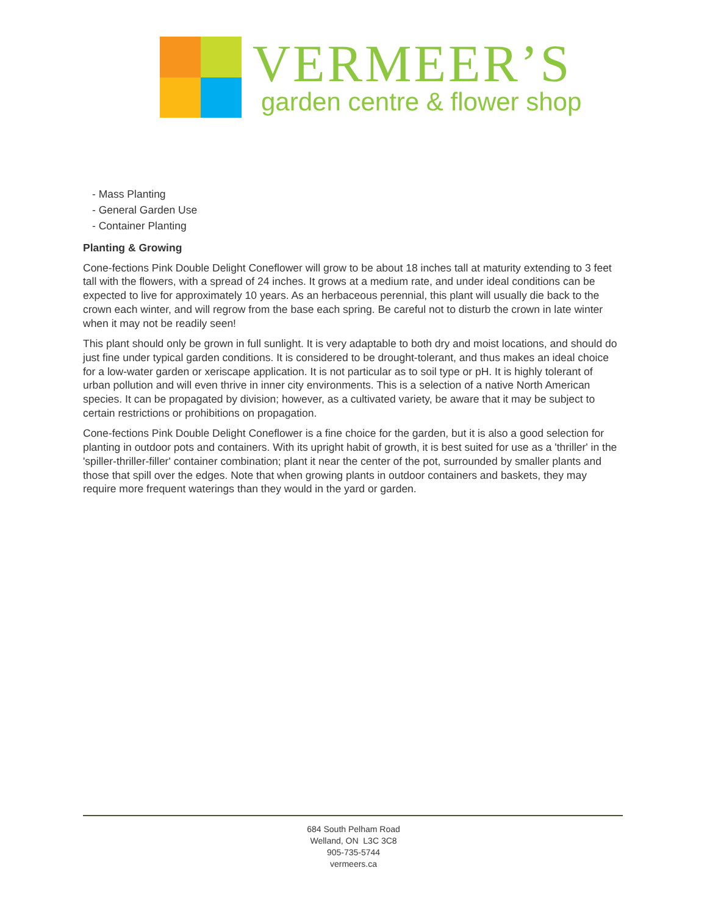VERMEER’S
garden centre & flower shop
- Mass Planting
- General Garden Use
- Container Planting
Planting & Growing
Cone-fections Pink Double Delight Coneflower will grow to be about 18 inches tall at maturity extending to 3 feet tall with the flowers, with a spread of 24 inches. It grows at a medium rate, and under ideal conditions can be expected to live for approximately 10 years. As an herbaceous perennial, this plant will usually die back to the crown each winter, and will regrow from the base each spring. Be careful not to disturb the crown in late winter when it may not be readily seen!
This plant should only be grown in full sunlight. It is very adaptable to both dry and moist locations, and should do just fine under typical garden conditions. It is considered to be drought-tolerant, and thus makes an ideal choice for a low-water garden or xeriscape application. It is not particular as to soil type or pH. It is highly tolerant of urban pollution and will even thrive in inner city environments. This is a selection of a native North American species. It can be propagated by division; however, as a cultivated variety, be aware that it may be subject to certain restrictions or prohibitions on propagation.
Cone-fections Pink Double Delight Coneflower is a fine choice for the garden, but it is also a good selection for planting in outdoor pots and containers. With its upright habit of growth, it is best suited for use as a 'thriller' in the 'spiller-thriller-filler' container combination; plant it near the center of the pot, surrounded by smaller plants and those that spill over the edges. Note that when growing plants in outdoor containers and baskets, they may require more frequent waterings than they would in the yard or garden.
684 South Pelham Road
Welland, ON L3C 3C8
905-735-5744
vermeers.ca